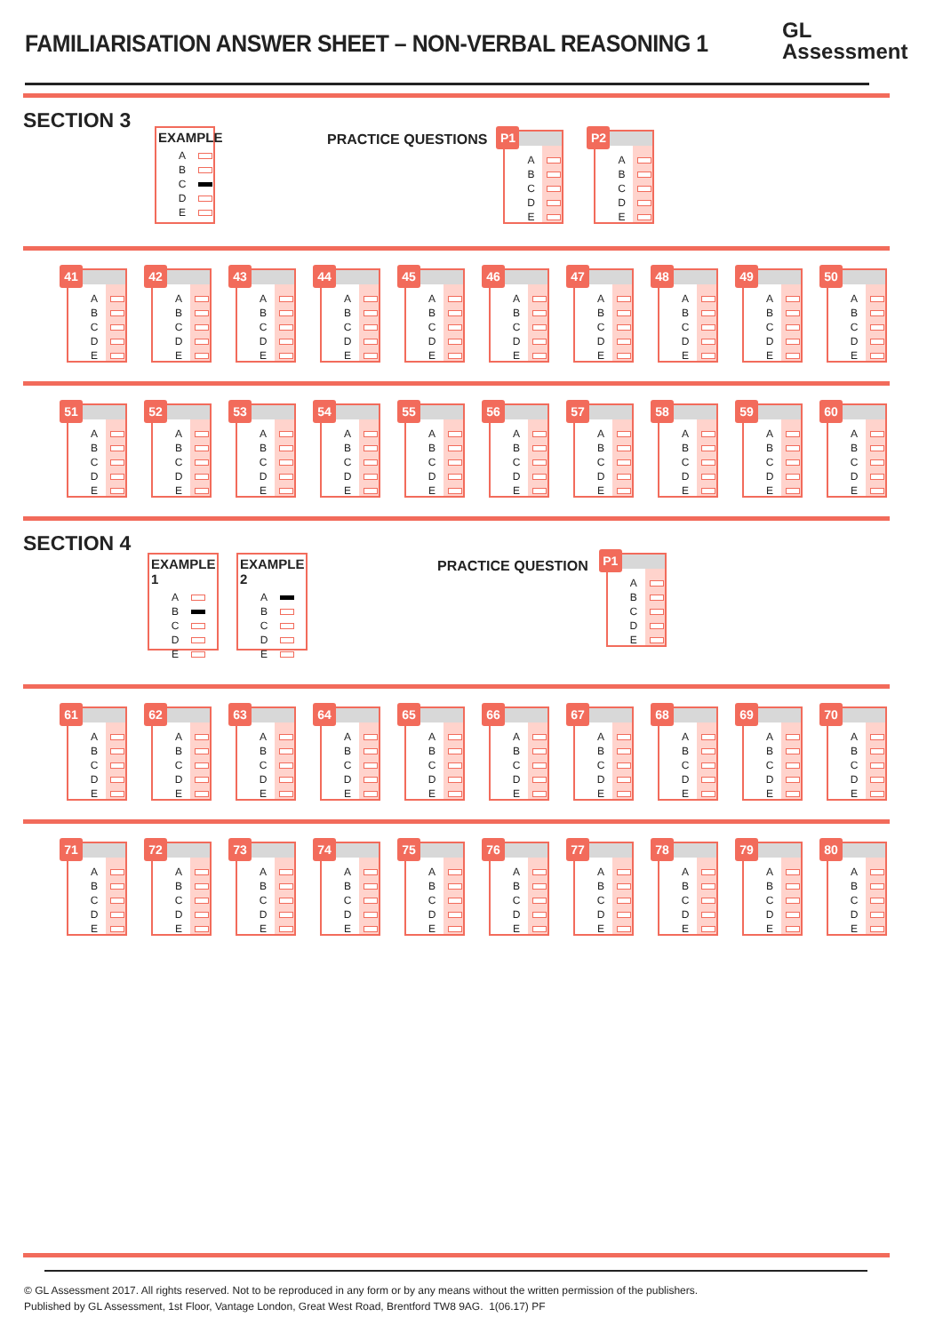FAMILIARISATION ANSWER SHEET – NON-VERBAL REASONING 1
GL
Assessment
SECTION 3
EXAMPLE
A
B
C
D
E
PRACTICE QUESTIONS
P1
A
B
C
D
E
P2
A
B
C
D
E
41
A
B
C
D
E
42
A
B
C
D
E
43
A
B
C
D
E
44
A
B
C
D
E
45
A
B
C
D
E
46
A
B
C
D
E
47
A
B
C
D
E
48
A
B
C
D
E
49
A
B
C
D
E
50
A
B
C
D
E
51
A
B
C
D
E
52
A
B
C
D
E
53
A
B
C
D
E
54
A
B
C
D
E
55
A
B
C
D
E
56
A
B
C
D
E
57
A
B
C
D
E
58
A
B
C
D
E
59
A
B
C
D
E
60
A
B
C
D
E
SECTION 4
EXAMPLE 1
A
B
C
D
E
EXAMPLE 2
A
B
C
D
E
PRACTICE QUESTION
P1
A
B
C
D
E
61
A
B
C
D
E
62
A
B
C
D
E
63
A
B
C
D
E
64
A
B
C
D
E
65
A
B
C
D
E
66
A
B
C
D
E
67
A
B
C
D
E
68
A
B
C
D
E
69
A
B
C
D
E
70
A
B
C
D
E
71
A
B
C
D
E
72
A
B
C
D
E
73
A
B
C
D
E
74
A
B
C
D
E
75
A
B
C
D
E
76
A
B
C
D
E
77
A
B
C
D
E
78
A
B
C
D
E
79
A
B
C
D
E
80
A
B
C
D
E
© GL Assessment 2017. All rights reserved. Not to be reproduced in any form or by any means without the written permission of the publishers.
Published by GL Assessment, 1st Floor, Vantage London, Great West Road, Brentford TW8 9AG. 1(06.17) PF